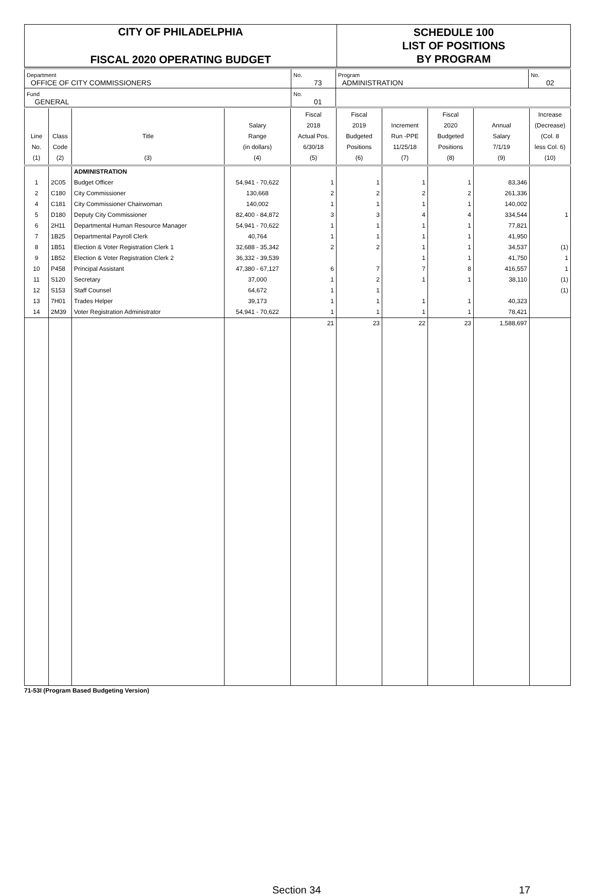CITY OF PHILADELPHIA
FISCAL 2020 OPERATING BUDGET
SCHEDULE 100
LIST OF POSITIONS
BY PROGRAM
| Department OFFICE OF CITY COMMISSIONERS | No. 73 | Program ADMINISTRATION | No. 02 |
| Fund GENERAL | No. 01 | | |
| Line No. (1) | Class Code (2) | Title (3) | Salary Range (in dollars) (4) | Fiscal 2018 Actual Pos. 6/30/18 (5) | Fiscal 2019 Budgeted Positions (6) | Increment Run -PPE 11/25/18 (7) | Fiscal 2020 Budgeted Positions (8) | Annual Salary 7/1/19 (9) | Increase (Decrease) (Col. 8 less Col. 6) (10) |
| --- | --- | --- | --- | --- | --- | --- | --- | --- | --- |
| | | ADMINISTRATION | | | | | | | |
| 1 | 2C05 | Budget Officer | 54,941 - 70,622 | 1 | 1 | 1 | 1 | 83,346 | |
| 2 | C180 | City Commissioner | 130,668 | 2 | 2 | 2 | 2 | 261,336 | |
| 4 | C181 | City Commissioner Chairwoman | 140,002 | 1 | 1 | 1 | 1 | 140,002 | |
| 5 | D180 | Deputy City Commissioner | 82,400 - 84,872 | 3 | 3 | 4 | 4 | 334,544 | 1 |
| 6 | 2H11 | Departmental Human Resource Manager | 54,941 - 70,622 | 1 | 1 | 1 | 1 | 77,821 | |
| 7 | 1B25 | Departmental Payroll Clerk | 40,764 | 1 | 1 | 1 | 1 | 41,950 | |
| 8 | 1B51 | Election & Voter Registration Clerk 1 | 32,688 - 35,342 | 2 | 2 | 1 | 1 | 34,537 | (1) |
| 9 | 1B52 | Election & Voter Registration Clerk 2 | 36,332 - 39,539 | | | 1 | 1 | 41,750 | 1 |
| 10 | P458 | Principal Assistant | 47,380 - 67,127 | 6 | 7 | 7 | 8 | 416,557 | 1 |
| 11 | S120 | Secretary | 37,000 | 1 | 2 | 1 | 1 | 38,110 | (1) |
| 12 | S153 | Staff Counsel | 64,672 | 1 | 1 | | | | (1) |
| 13 | 7H01 | Trades Helper | 39,173 | 1 | 1 | 1 | 1 | 40,323 | |
| 14 | 2M39 | Voter Registration Administrator | 54,941 - 70,622 | 1 | 1 | 1 | 1 | 78,421 | |
| | | | | 21 | 23 | 22 | 23 | 1,588,697 | |
71-53I (Program Based Budgeting Version)
Section 34 17